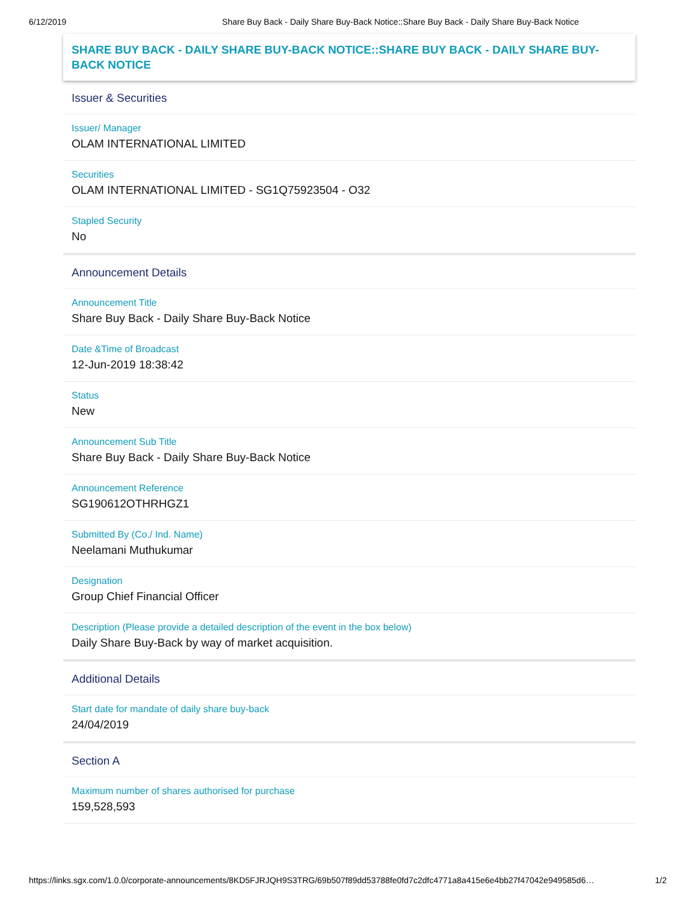6/12/2019 Share Buy Back - Daily Share Buy-Back Notice::Share Buy Back - Daily Share Buy-Back Notice
SHARE BUY BACK - DAILY SHARE BUY-BACK NOTICE::SHARE BUY BACK - DAILY SHARE BUY-BACK NOTICE
Issuer & Securities
Issuer/ Manager
OLAM INTERNATIONAL LIMITED
Securities
OLAM INTERNATIONAL LIMITED - SG1Q75923504 - O32
Stapled Security
No
Announcement Details
Announcement Title
Share Buy Back - Daily Share Buy-Back Notice
Date &Time of Broadcast
12-Jun-2019 18:38:42
Status
New
Announcement Sub Title
Share Buy Back - Daily Share Buy-Back Notice
Announcement Reference
SG190612OTHRHGZ1
Submitted By (Co./ Ind. Name)
Neelamani Muthukumar
Designation
Group Chief Financial Officer
Description (Please provide a detailed description of the event in the box below)
Daily Share Buy-Back by way of market acquisition.
Additional Details
Start date for mandate of daily share buy-back
24/04/2019
Section A
Maximum number of shares authorised for purchase
159,528,593
https://links.sgx.com/1.0.0/corporate-announcements/8KD5FJRJQH9S3TRG/69b507f89dd53788fe0fd7c2dfc4771a8a415e6e4bb27f47042e949585d6… 1/2